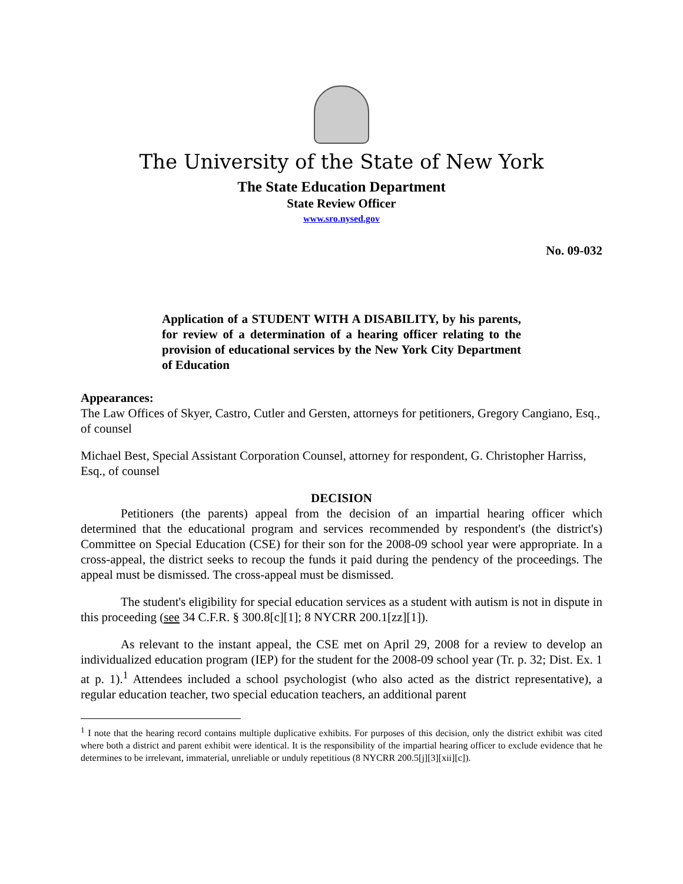The University of the State of New York
The State Education Department
State Review Officer
www.sro.nysed.gov
No. 09-032
Application of a STUDENT WITH A DISABILITY, by his parents, for review of a determination of a hearing officer relating to the provision of educational services by the New York City Department of Education
Appearances:
The Law Offices of Skyer, Castro, Cutler and Gersten, attorneys for petitioners, Gregory Cangiano, Esq., of counsel
Michael Best, Special Assistant Corporation Counsel, attorney for respondent, G. Christopher Harriss, Esq., of counsel
DECISION
Petitioners (the parents) appeal from the decision of an impartial hearing officer which determined that the educational program and services recommended by respondent's (the district's) Committee on Special Education (CSE) for their son for the 2008-09 school year were appropriate. In a cross-appeal, the district seeks to recoup the funds it paid during the pendency of the proceedings. The appeal must be dismissed. The cross-appeal must be dismissed.
The student's eligibility for special education services as a student with autism is not in dispute in this proceeding (see 34 C.F.R. § 300.8[c][1]; 8 NYCRR 200.1[zz][1]).
As relevant to the instant appeal, the CSE met on April 29, 2008 for a review to develop an individualized education program (IEP) for the student for the 2008-09 school year (Tr. p. 32; Dist. Ex. 1 at p. 1).<sup>1</sup> Attendees included a school psychologist (who also acted as the district representative), a regular education teacher, two special education teachers, an additional parent
<sup>1</sup> I note that the hearing record contains multiple duplicative exhibits. For purposes of this decision, only the district exhibit was cited where both a district and parent exhibit were identical. It is the responsibility of the impartial hearing officer to exclude evidence that he determines to be irrelevant, immaterial, unreliable or unduly repetitious (8 NYCRR 200.5[j][3][xii][c]).